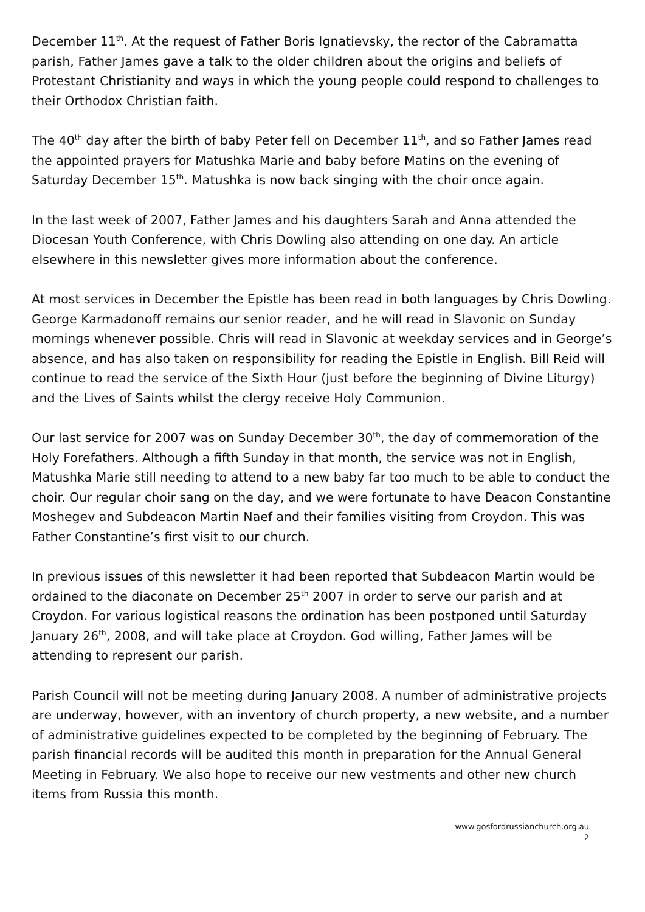December 11<sup>th</sup>. At the request of Father Boris Ignatievsky, the rector of the Cabramatta parish, Father James gave a talk to the older children about the origins and beliefs of Protestant Christianity and ways in which the young people could respond to challenges to their Orthodox Christian faith.
The 40<sup>th</sup> day after the birth of baby Peter fell on December 11<sup>th</sup>, and so Father James read the appointed prayers for Matushka Marie and baby before Matins on the evening of Saturday December 15<sup>th</sup>. Matushka is now back singing with the choir once again.
In the last week of 2007, Father James and his daughters Sarah and Anna attended the Diocesan Youth Conference, with Chris Dowling also attending on one day. An article elsewhere in this newsletter gives more information about the conference.
At most services in December the Epistle has been read in both languages by Chris Dowling. George Karmadonoff remains our senior reader, and he will read in Slavonic on Sunday mornings whenever possible. Chris will read in Slavonic at weekday services and in George’s absence, and has also taken on responsibility for reading the Epistle in English. Bill Reid will continue to read the service of the Sixth Hour (just before the beginning of Divine Liturgy) and the Lives of Saints whilst the clergy receive Holy Communion.
Our last service for 2007 was on Sunday December 30<sup>th</sup>, the day of commemoration of the Holy Forefathers. Although a fifth Sunday in that month, the service was not in English, Matushka Marie still needing to attend to a new baby far too much to be able to conduct the choir. Our regular choir sang on the day, and we were fortunate to have Deacon Constantine Moshegev and Subdeacon Martin Naef and their families visiting from Croydon. This was Father Constantine’s first visit to our church.
In previous issues of this newsletter it had been reported that Subdeacon Martin would be ordained to the diaconate on December 25<sup>th</sup> 2007 in order to serve our parish and at Croydon. For various logistical reasons the ordination has been postponed until Saturday January 26<sup>th</sup>, 2008, and will take place at Croydon. God willing, Father James will be attending to represent our parish.
Parish Council will not be meeting during January 2008. A number of administrative projects are underway, however, with an inventory of church property, a new website, and a number of administrative guidelines expected to be completed by the beginning of February. The parish financial records will be audited this month in preparation for the Annual General Meeting in February. We also hope to receive our new vestments and other new church items from Russia this month.
www.gosfordrussianchurch.org.au
2